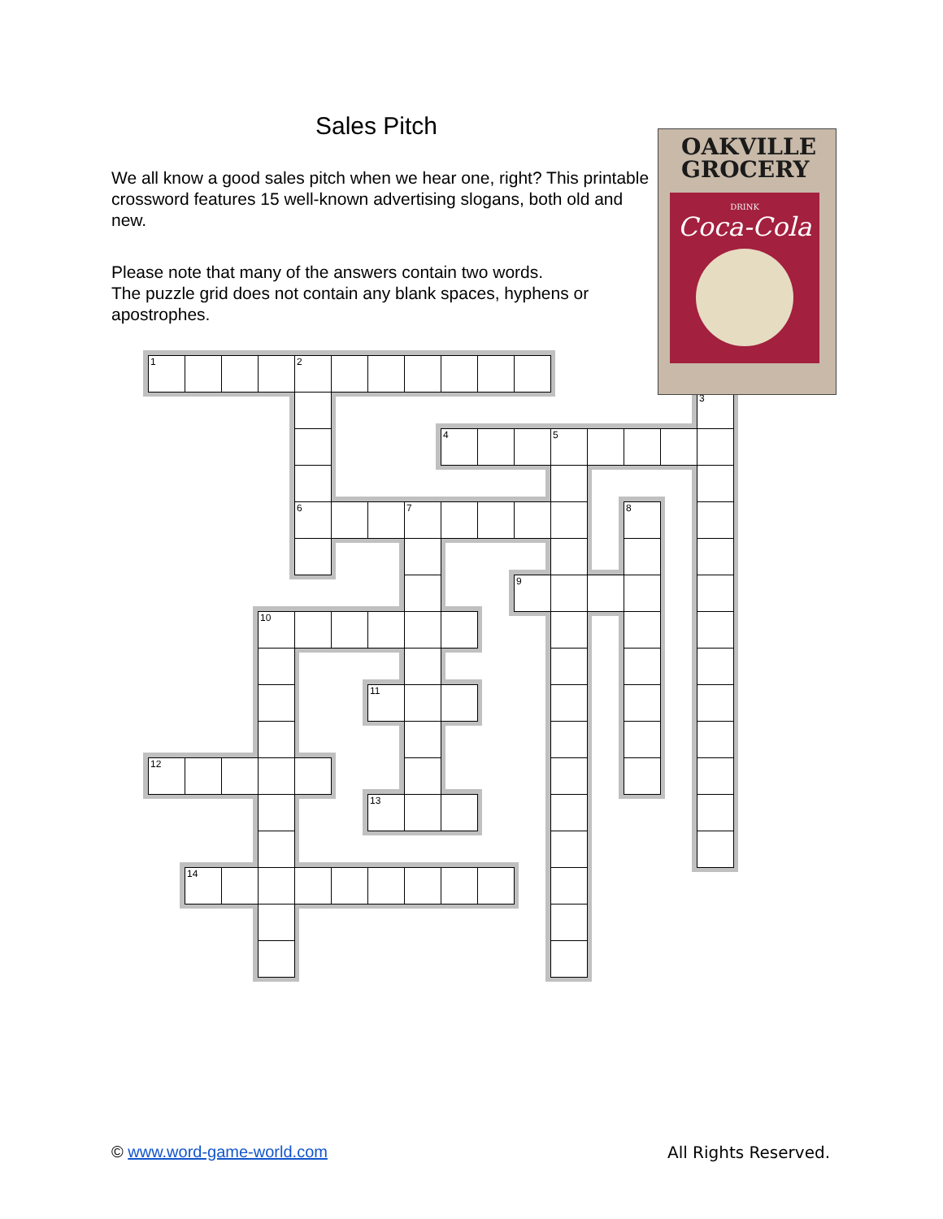Sales Pitch
We all know a good sales pitch when we hear one, right? This printable crossword features 15 well-known advertising slogans, both old and new.
Please note that many of the answers contain two words.
The puzzle grid does not contain any blank spaces, hyphens or apostrophes.
OAKVILLE
GROCERY
DRINK
Coca-Cola
1
2
3
4
5
6
7
8
9
10
11
12
13
14
© www.word-game-world.com All Rights Reserved.